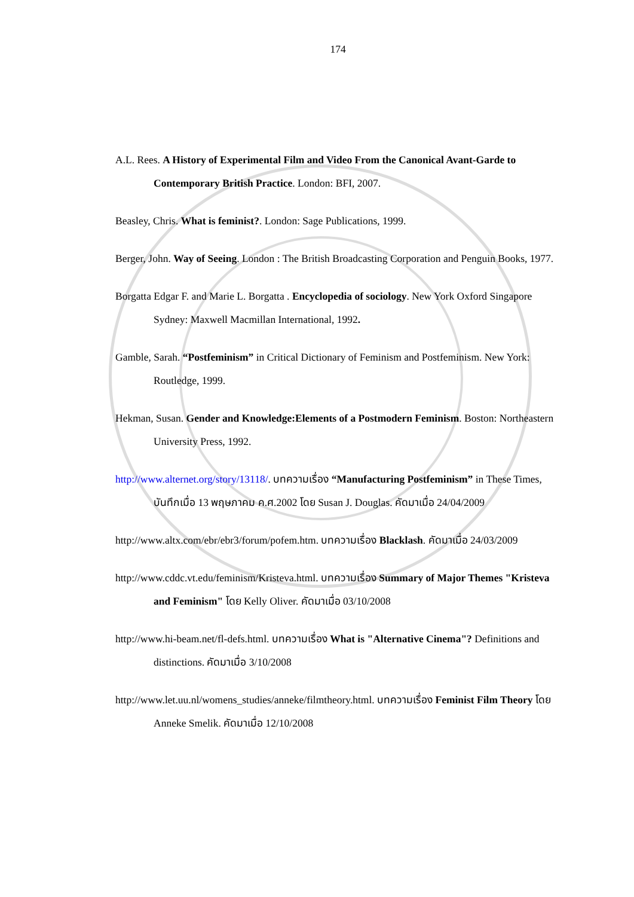174
A.L. Rees. A History of Experimental Film and Video From the Canonical Avant-Garde to Contemporary British Practice. London: BFI, 2007.
Beasley, Chris. What is feminist?. London: Sage Publications, 1999.
Berger, John. Way of Seeing. London : The British Broadcasting Corporation and Penguin Books, 1977.
Borgatta Edgar F. and Marie L. Borgatta . Encyclopedia of sociology. New York Oxford Singapore Sydney: Maxwell Macmillan International, 1992.
Gamble, Sarah. “Postfeminism” in Critical Dictionary of Feminism and Postfeminism. New York: Routledge, 1999.
Hekman, Susan. Gender and Knowledge:Elements of a Postmodern Feminism. Boston: Northeastern University Press, 1992.
http://www.alternet.org/story/13118/. บทความเรื่อง “Manufacturing Postfeminism” in These Times, บันทึกเมื่อ 13 พฤษภาคม ค.ศ.2002 โดย Susan J. Douglas. คัดมาเมื่อ 24/04/2009
http://www.altx.com/ebr/ebr3/forum/pofem.htm. บทความเรื่อง Blacklash. คัดมาเมื่อ 24/03/2009
http://www.cddc.vt.edu/feminism/Kristeva.html. บทความเรื่อง Summary of Major Themes "Kristeva and Feminism" โดย Kelly Oliver. คัดมาเมื่อ 03/10/2008
http://www.hi-beam.net/fl-defs.html. บทความเรื่อง What is "Alternative Cinema"? Definitions and distinctions. คัดมาเมื่อ 3/10/2008
http://www.let.uu.nl/womens_studies/anneke/filmtheory.html. บทความเรื่อง Feminist Film Theory โดย Anneke Smelik. คัดมาเมื่อ 12/10/2008